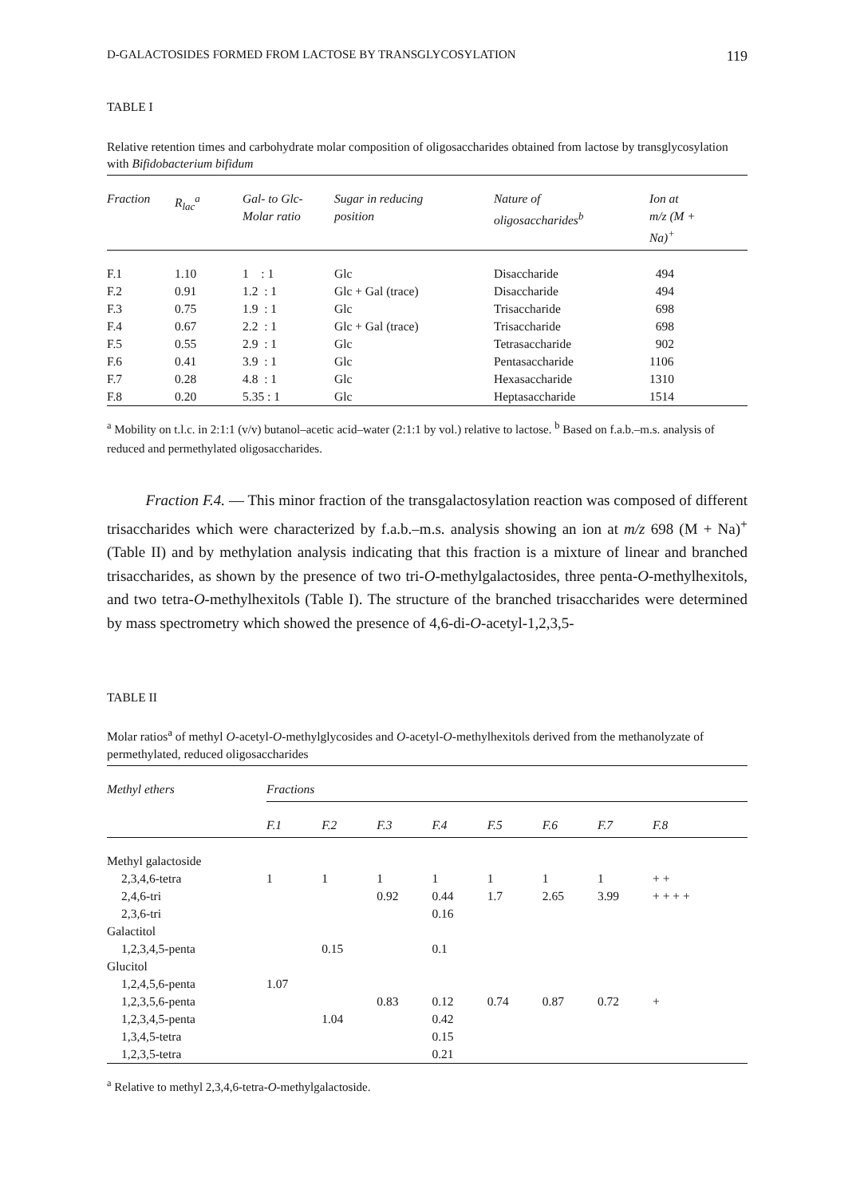D-GALACTOSIDES FORMED FROM LACTOSE BY TRANSGLYCOSYLATION 119
TABLE I
Relative retention times and carbohydrate molar composition of oligosaccharides obtained from lactose by transglycosylation with Bifidobacterium bifidum
| Fraction | R<sub>lac</sub><sup>a</sup> | Gal- to Glc- Molar ratio | Sugar in reducing position | Nature of oligosaccharides<sup>b</sup> | Ion at m/z (M + Na)<sup>+</sup> |
| --- | --- | --- | --- | --- | --- |
| F.1 | 1.10 | 1 : 1 | Glc | Disaccharide | 494 |
| F.2 | 0.91 | 1.2 : 1 | Glc + Gal (trace) | Disaccharide | 494 |
| F.3 | 0.75 | 1.9 : 1 | Glc | Trisaccharide | 698 |
| F.4 | 0.67 | 2.2 : 1 | Glc + Gal (trace) | Trisaccharide | 698 |
| F.5 | 0.55 | 2.9 : 1 | Glc | Tetrasaccharide | 902 |
| F.6 | 0.41 | 3.9 : 1 | Glc | Pentasaccharide | 1106 |
| F.7 | 0.28 | 4.8 : 1 | Glc | Hexasaccharide | 1310 |
| F.8 | 0.20 | 5.35 : 1 | Glc | Heptasaccharide | 1514 |
<sup>a</sup> Mobility on t.l.c. in 2:1:1 (v/v) butanol–acetic acid–water (2:1:1 by vol.) relative to lactose. <sup>b</sup> Based on f.a.b.–m.s. analysis of reduced and permethylated oligosaccharides.
Fraction F.4. — This minor fraction of the transgalactosylation reaction was composed of different trisaccharides which were characterized by f.a.b.–m.s. analysis showing an ion at m/z 698 (M + Na)<sup>+</sup> (Table II) and by methylation analysis indicating that this fraction is a mixture of linear and branched trisaccharides, as shown by the presence of two tri-O-methylgalactosides, three penta-O-methylhexitols, and two tetra-O-methylhexitols (Table I). The structure of the branched trisaccharides were determined by mass spectrometry which showed the presence of 4,6-di-O-acetyl-1,2,3,5-
TABLE II
Molar ratios<sup>a</sup> of methyl O-acetyl-O-methylglycosides and O-acetyl-O-methylhexitols derived from the methanolyzate of permethylated, reduced oligosaccharides
| Methyl ethers | Fractions | | | | | | | |
| --- | --- | --- | --- | --- | --- | --- | --- | --- |
| | F.1 | F.2 | F.3 | F.4 | F.5 | F.6 | F.7 | F.8 |
| Methyl galactoside | | | | | | | | |
| 2,3,4,6-tetra | 1 | 1 | 1 | 1 | 1 | 1 | 1 | + + |
| 2,4,6-tri | | | 0.92 | 0.44 | 1.7 | 2.65 | 3.99 | + + + + |
| 2,3,6-tri | | | | 0.16 | | | | |
| Galactitol | | | | | | | | |
| 1,2,3,4,5-penta | | 0.15 | | 0.1 | | | | |
| Glucitol | | | | | | | | |
| 1,2,4,5,6-penta | 1.07 | | | | | | | |
| 1,2,3,5,6-penta | | | 0.83 | 0.12 | 0.74 | 0.87 | 0.72 | + |
| 1,2,3,4,5-penta | | 1.04 | | 0.42 | | | | |
| 1,3,4,5-tetra | | | | 0.15 | | | | |
| 1,2,3,5-tetra | | | | 0.21 | | | | |
<sup>a</sup> Relative to methyl 2,3,4,6-tetra-O-methylgalactoside.